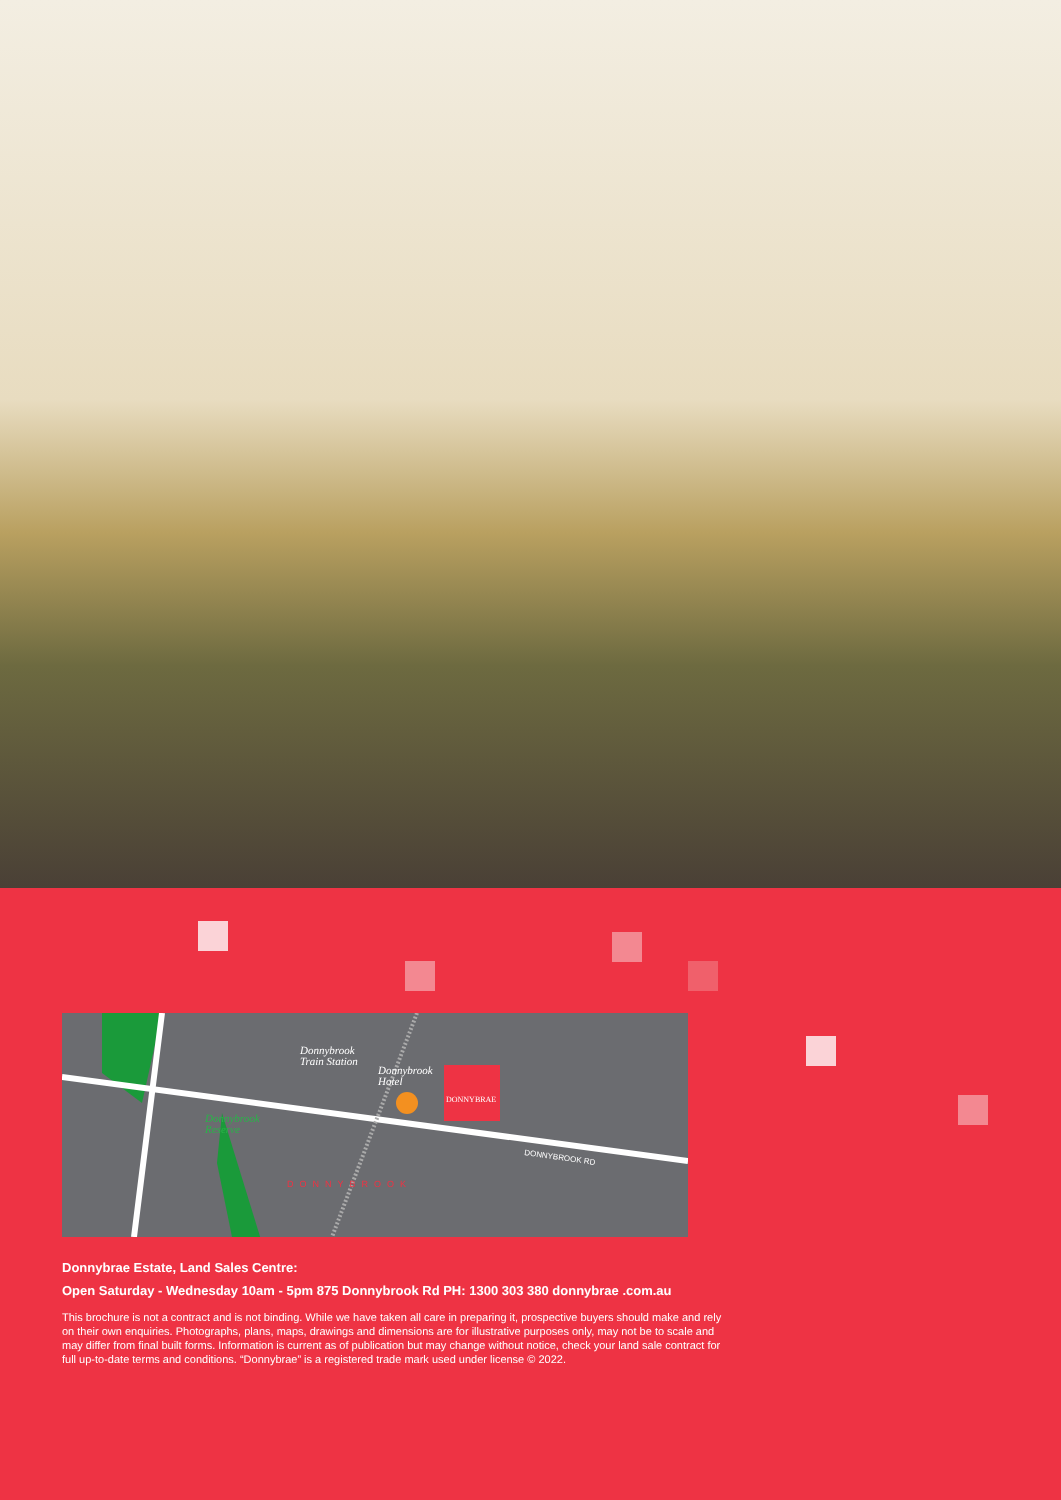Donnybrook
Train Station
Donnybrook
Hotel
Donnybrook
Reserve
DONNYBRAE
DONNYBROOK RD
DONNYBROOK
Donnybrae Estate, Land Sales Centre:
Open Saturday - Wednesday 10am - 5pm 875 Donnybrook Rd PH: 1300 303 380 donnybrae .com.au
This brochure is not a contract and is not binding. While we have taken all care in preparing it, prospective buyers should make and rely on their own enquiries. Photographs, plans, maps, drawings and dimensions are for illustrative purposes only, may not be to scale and may differ from final built forms. Information is current as of publication but may change without notice, check your land sale contract for full up-to-date terms and conditions. “Donnybrae” is a registered trade mark used under license © 2022.